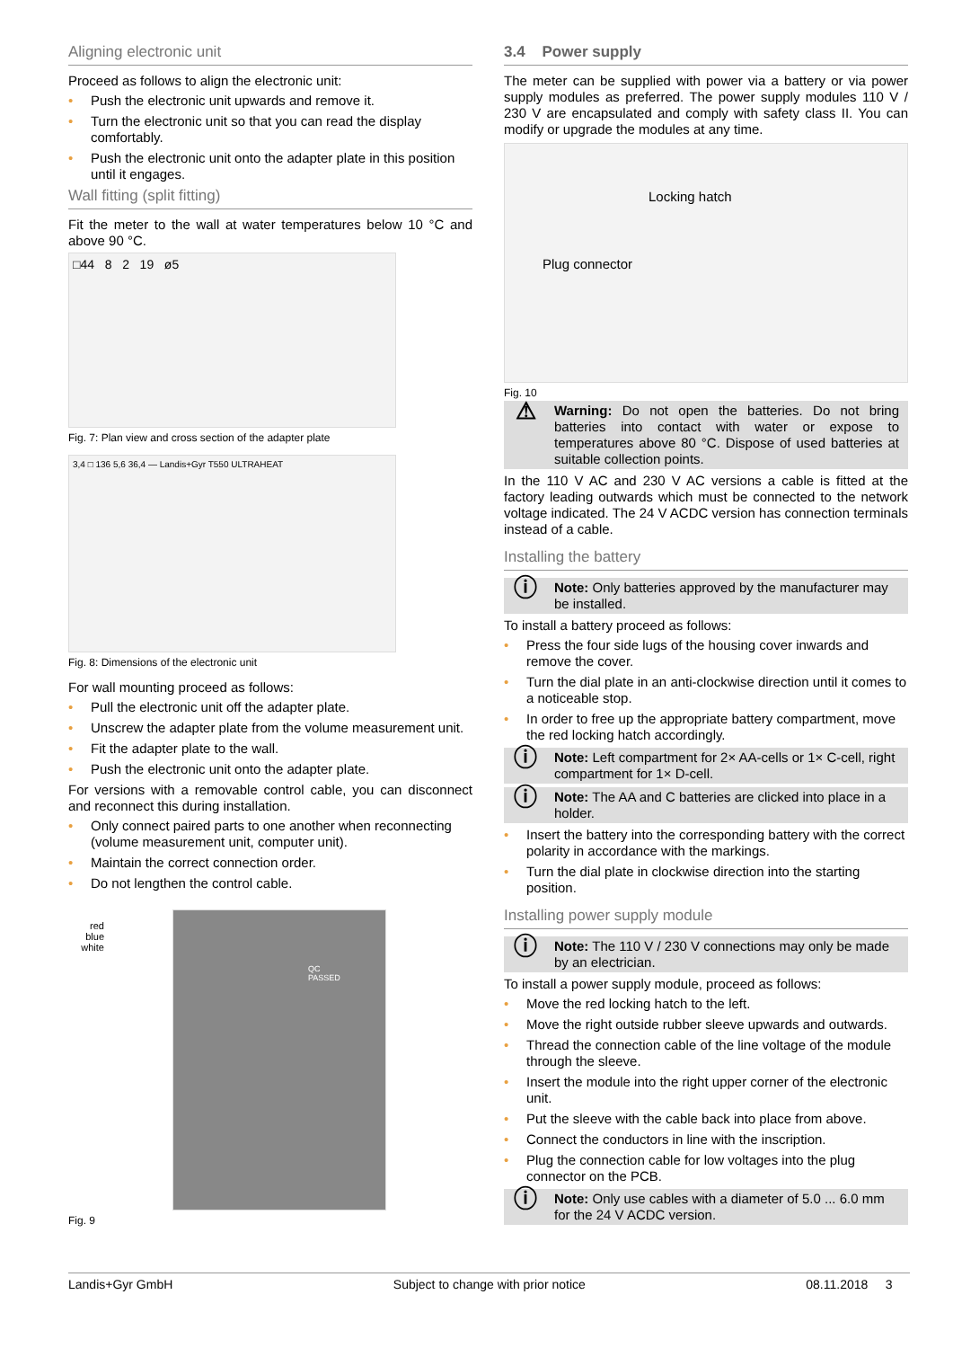Aligning electronic unit
Proceed as follows to align the electronic unit:
• Push the electronic unit upwards and remove it.
• Turn the electronic unit so that you can read the display comfortably.
• Push the electronic unit onto the adapter plate in this position until it engages.
Wall fitting (split fitting)
Fit the meter to the wall at water temperatures below 10 °C and above 90 °C.
□44 8 2 19 ø5
Fig. 7: Plan view and cross section of the adapter plate
3,4 □ 136 5,6 36,4 — Landis+Gyr T550 ULTRAHEAT
Fig. 8: Dimensions of the electronic unit
For wall mounting proceed as follows:
• Pull the electronic unit off the adapter plate.
• Unscrew the adapter plate from the volume measurement unit.
• Fit the adapter plate to the wall.
• Push the electronic unit onto the adapter plate.
For versions with a removable control cable, you can disconnect and reconnect this during installation.
• Only connect paired parts to one another when reconnecting (volume measurement unit, computer unit).
• Maintain the correct connection order.
• Do not lengthen the control cable.
red
blue
white
QC
PASSED
Fig. 9
3.4 Power supply
The meter can be supplied with power via a battery or via power supply modules as preferred. The power supply modules 110 V / 230 V are encapsulated and comply with safety class II. You can modify or upgrade the modules at any time.
Locking hatch
Plug connector
Fig. 10
⚠
Warning: Do not open the batteries. Do not bring batteries into contact with water or expose to temperatures above 80 °C. Dispose of used batteries at suitable collection points.
In the 110 V AC and 230 V AC versions a cable is fitted at the factory leading outwards which must be connected to the network voltage indicated. The 24 V ACDC version has connection terminals instead of a cable.
Installing the battery
ⓘ
Note: Only batteries approved by the manufacturer may be installed.
To install a battery proceed as follows:
• Press the four side lugs of the housing cover inwards and remove the cover.
• Turn the dial plate in an anti-clockwise direction until it comes to a noticeable stop.
• In order to free up the appropriate battery compartment, move the red locking hatch accordingly.
ⓘ
Note: Left compartment for 2× AA-cells or 1× C-cell, right compartment for 1× D-cell.
ⓘ
Note: The AA and C batteries are clicked into place in a holder.
• Insert the battery into the corresponding battery with the correct polarity in accordance with the markings.
• Turn the dial plate in clockwise direction into the starting position.
Installing power supply module
ⓘ
Note: The 110 V / 230 V connections may only be made by an electrician.
To install a power supply module, proceed as follows:
• Move the red locking hatch to the left.
• Move the right outside rubber sleeve upwards and outwards.
• Thread the connection cable of the line voltage of the module through the sleeve.
• Insert the module into the right upper corner of the electronic unit.
• Put the sleeve with the cable back into place from above.
• Connect the conductors in line with the inscription.
• Plug the connection cable for low voltages into the plug connector on the PCB.
ⓘ
Note: Only use cables with a diameter of 5.0 ... 6.0 mm for the 24 V ACDC version.
Landis+Gyr GmbH Subject to change with prior notice 08.11.2018 3